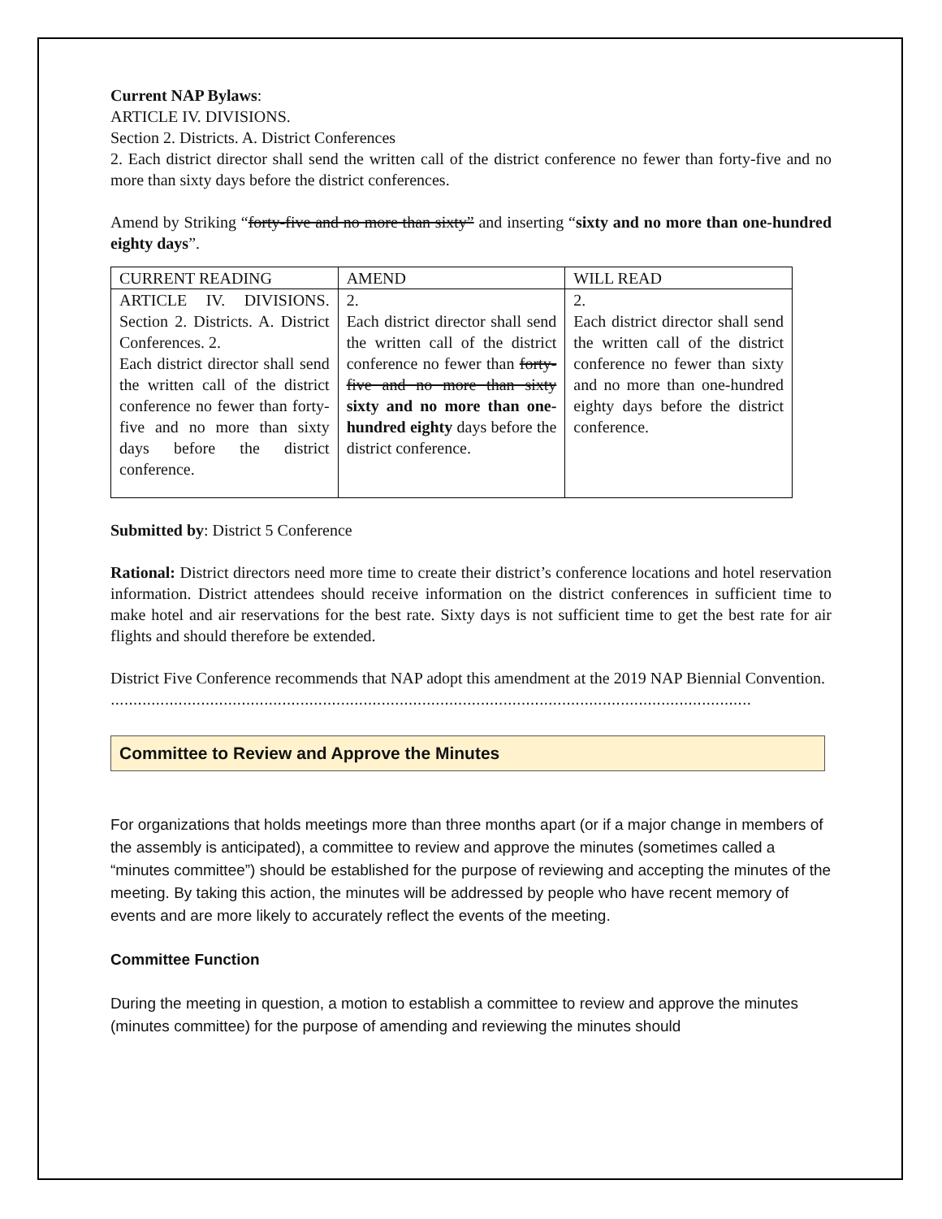Current NAP Bylaws:
ARTICLE IV. DIVISIONS.
Section 2. Districts. A. District Conferences
2. Each district director shall send the written call of the district conference no fewer than forty-five and no more than sixty days before the district conferences.
Amend by Striking “forty-five and no more than sixty” and inserting “sixty and no more than one-hundred eighty days”.
| CURRENT READING | AMEND | WILL READ |
| ARTICLE IV. DIVISIONS. Section 2. Districts. A. District Conferences. 2. Each district director shall send the written call of the district conference no fewer than forty-five and no more than sixty days before the district conference. | 2. Each district director shall send the written call of the district conference no fewer than forty-five and no more than sixty sixty and no more than one-hundred eighty days before the district conference. | 2. Each district director shall send the written call of the district conference no fewer than sixty and no more than one-hundred eighty days before the district conference. |
Submitted by: District 5 Conference
Rational: District directors need more time to create their district’s conference locations and hotel reservation information. District attendees should receive information on the district conferences in sufficient time to make hotel and air reservations for the best rate. Sixty days is not sufficient time to get the best rate for air flights and should therefore be extended.
District Five Conference recommends that NAP adopt this amendment at the 2019 NAP Biennial Convention.
..............................................................................................................................................
Committee to Review and Approve the Minutes
For organizations that holds meetings more than three months apart (or if a major change in members of the assembly is anticipated), a committee to review and approve the minutes (sometimes called a “minutes committee”) should be established for the purpose of reviewing and accepting the minutes of the meeting. By taking this action, the minutes will be addressed by people who have recent memory of events and are more likely to accurately reflect the events of the meeting.
Committee Function
During the meeting in question, a motion to establish a committee to review and approve the minutes (minutes committee) for the purpose of amending and reviewing the minutes should